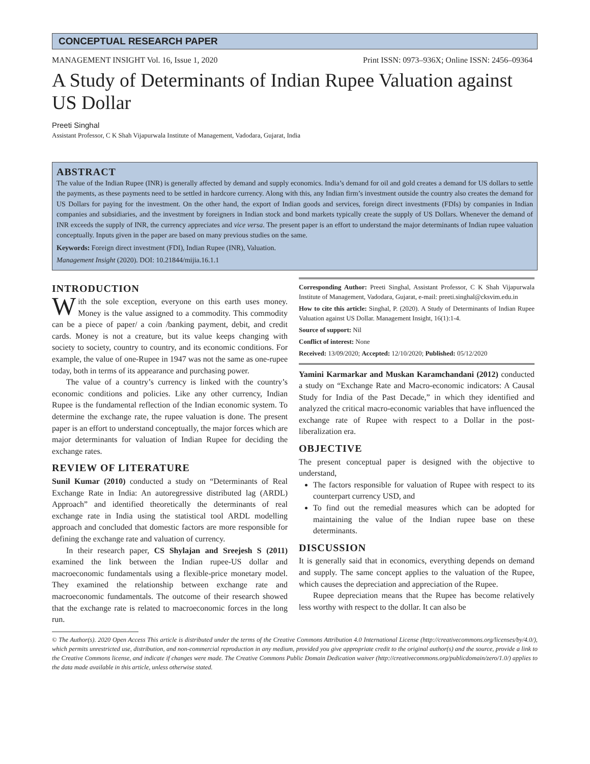CONCEPTUAL RESEARCH PAPER
MANAGEMENT INSIGHT Vol. 16, Issue 1, 2020 Print ISSN: 0973–936X; Online ISSN: 2456–09364
A Study of Determinants of Indian Rupee Valuation against US Dollar
Preeti Singhal
Assistant Professor, C K Shah Vijapurwala Institute of Management, Vadodara, Gujarat, India
ABSTRACT
The value of the Indian Rupee (INR) is generally affected by demand and supply economics. India’s demand for oil and gold creates a demand for US dollars to settle the payments, as these payments need to be settled in hardcore currency. Along with this, any Indian firm’s investment outside the country also creates the demand for US Dollars for paying for the investment. On the other hand, the export of Indian goods and services, foreign direct investments (FDIs) by companies in Indian companies and subsidiaries, and the investment by foreigners in Indian stock and bond markets typically create the supply of US Dollars. Whenever the demand of INR exceeds the supply of INR, the currency appreciates and vice versa. The present paper is an effort to understand the major determinants of Indian rupee valuation conceptually. Inputs given in the paper are based on many previous studies on the same.
Keywords: Foreign direct investment (FDI), Indian Rupee (INR), Valuation.
Management Insight (2020). DOI: 10.21844/mijia.16.1.1
INTRODUCTION
With the sole exception, everyone on this earth uses money. Money is the value assigned to a commodity. This commodity can be a piece of paper/ a coin /banking payment, debit, and credit cards. Money is not a creature, but its value keeps changing with society to society, country to country, and its economic conditions. For example, the value of one-Rupee in 1947 was not the same as one-rupee today, both in terms of its appearance and purchasing power.
The value of a country’s currency is linked with the country’s economic conditions and policies. Like any other currency, Indian Rupee is the fundamental reflection of the Indian economic system. To determine the exchange rate, the rupee valuation is done. The present paper is an effort to understand conceptually, the major forces which are major determinants for valuation of Indian Rupee for deciding the exchange rates.
REVIEW OF LITERATURE
Sunil Kumar (2010) conducted a study on “Determinants of Real Exchange Rate in India: An autoregressive distributed lag (ARDL) Approach” and identified theoretically the determinants of real exchange rate in India using the statistical tool ARDL modelling approach and concluded that domestic factors are more responsible for defining the exchange rate and valuation of currency.
In their research paper, CS Shylajan and Sreejesh S (2011) examined the link between the Indian rupee-US dollar and macroeconomic fundamentals using a flexible-price monetary model. They examined the relationship between exchange rate and macroeconomic fundamentals. The outcome of their research showed that the exchange rate is related to macroeconomic forces in the long run.
Corresponding Author: Preeti Singhal, Assistant Professor, C K Shah Vijapurwala Institute of Management, Vadodara, Gujarat, e-mail: preeti.singhal@cksvim.edu.in
How to cite this article: Singhal, P. (2020). A Study of Determinants of Indian Rupee Valuation against US Dollar. Management Insight, 16(1):1-4.
Source of support: Nil
Conflict of interest: None
Received: 13/09/2020; Accepted: 12/10/2020; Published: 05/12/2020
Yamini Karmarkar and Muskan Karamchandani (2012) conducted a study on “Exchange Rate and Macro-economic indicators: A Causal Study for India of the Past Decade,” in which they identified and analyzed the critical macro-economic variables that have influenced the exchange rate of Rupee with respect to a Dollar in the post-liberalization era.
OBJECTIVE
The present conceptual paper is designed with the objective to understand,
The factors responsible for valuation of Rupee with respect to its counterpart currency USD, and
To find out the remedial measures which can be adopted for maintaining the value of the Indian rupee base on these determinants.
DISCUSSION
It is generally said that in economics, everything depends on demand and supply. The same concept applies to the valuation of the Rupee, which causes the depreciation and appreciation of the Rupee.
Rupee depreciation means that the Rupee has become relatively less worthy with respect to the dollar. It can also be
© The Author(s). 2020 Open Access This article is distributed under the terms of the Creative Commons Attribution 4.0 International License (http://creativecommons.org/licenses/by/4.0/), which permits unrestricted use, distribution, and non-commercial reproduction in any medium, provided you give appropriate credit to the original author(s) and the source, provide a link to the Creative Commons license, and indicate if changes were made. The Creative Commons Public Domain Dedication waiver (http://creativecommons.org/publicdomain/zero/1.0/) applies to the data made available in this article, unless otherwise stated.